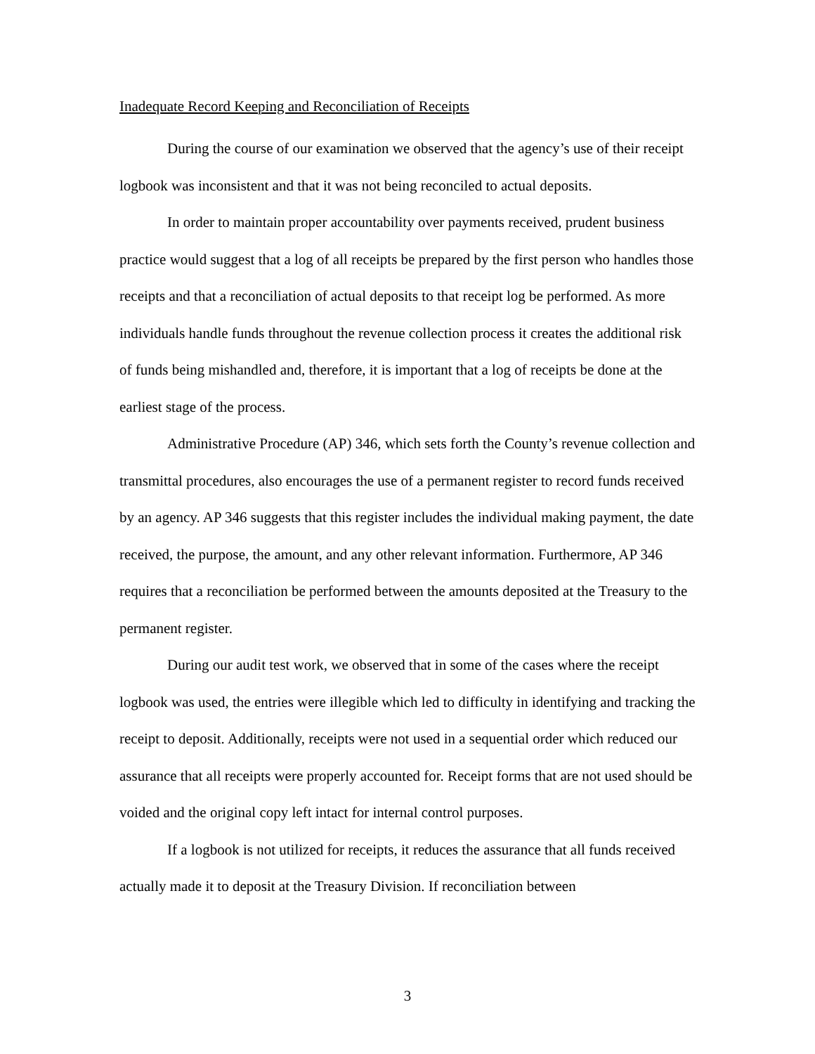Inadequate Record Keeping and Reconciliation of Receipts
During the course of our examination we observed that the agency’s use of their receipt logbook was inconsistent and that it was not being reconciled to actual deposits.
In order to maintain proper accountability over payments received, prudent business practice would suggest that a log of all receipts be prepared by the first person who handles those receipts and that a reconciliation of actual deposits to that receipt log be performed. As more individuals handle funds throughout the revenue collection process it creates the additional risk of funds being mishandled and, therefore, it is important that a log of receipts be done at the earliest stage of the process.
Administrative Procedure (AP) 346, which sets forth the County’s revenue collection and transmittal procedures, also encourages the use of a permanent register to record funds received by an agency. AP 346 suggests that this register includes the individual making payment, the date received, the purpose, the amount, and any other relevant information. Furthermore, AP 346 requires that a reconciliation be performed between the amounts deposited at the Treasury to the permanent register.
During our audit test work, we observed that in some of the cases where the receipt logbook was used, the entries were illegible which led to difficulty in identifying and tracking the receipt to deposit. Additionally, receipts were not used in a sequential order which reduced our assurance that all receipts were properly accounted for. Receipt forms that are not used should be voided and the original copy left intact for internal control purposes.
If a logbook is not utilized for receipts, it reduces the assurance that all funds received actually made it to deposit at the Treasury Division. If reconciliation between
3